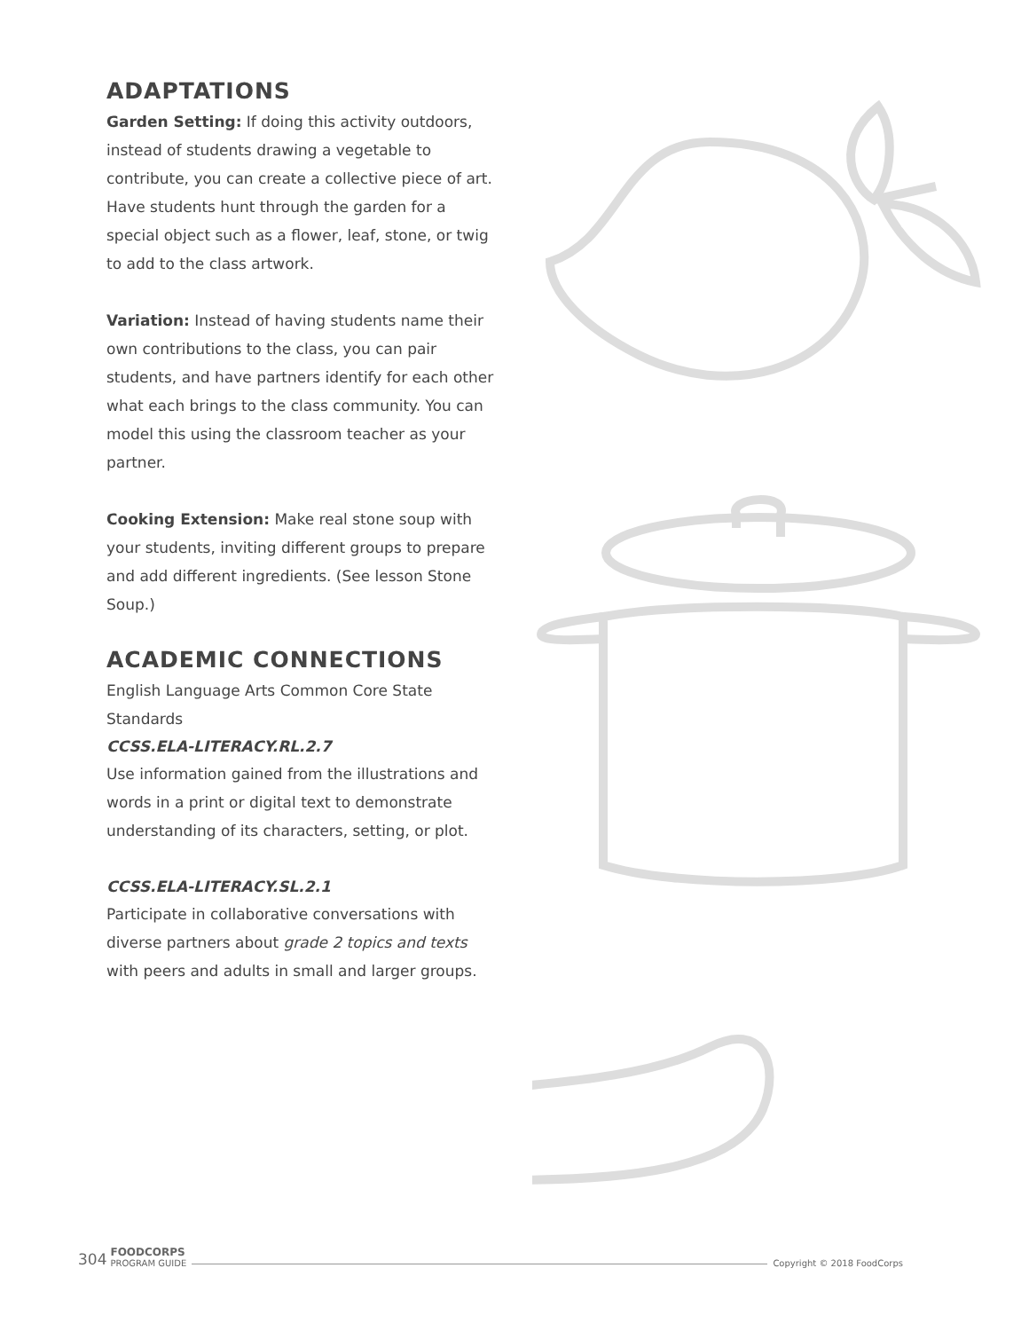ADAPTATIONS
Garden Setting: If doing this activity outdoors, instead of students drawing a vegetable to contribute, you can create a collective piece of art. Have students hunt through the garden for a special object such as a flower, leaf, stone, or twig to add to the class artwork.
Variation: Instead of having students name their own contributions to the class, you can pair students, and have partners identify for each other what each brings to the class community. You can model this using the classroom teacher as your partner.
Cooking Extension: Make real stone soup with your students, inviting different groups to prepare and add different ingredients. (See lesson Stone Soup.)
ACADEMIC CONNECTIONS
English Language Arts Common Core State Standards
CCSS.ELA-LITERACY.RL.2.7
Use information gained from the illustrations and words in a print or digital text to demonstrate understanding of its characters, setting, or plot.
CCSS.ELA-LITERACY.SL.2.1
Participate in collaborative conversations with diverse partners about grade 2 topics and texts with peers and adults in small and larger groups.
304 FOODCORPS
PROGRAM GUIDE Copyright © 2018 FoodCorps